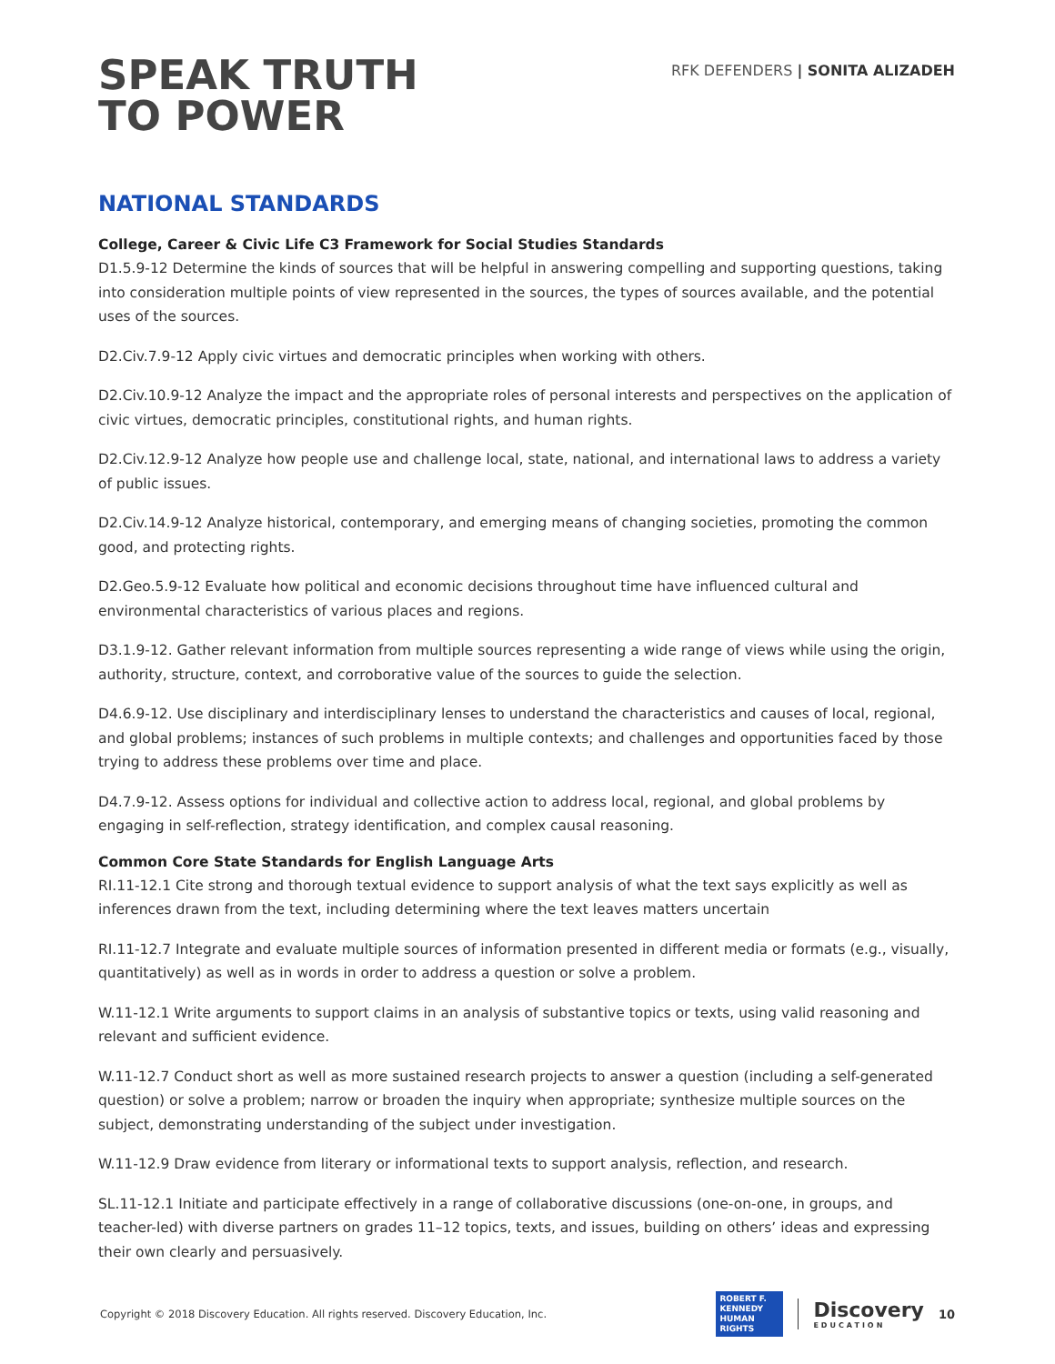SPEAK TRUTH
TO POWER
RFK DEFENDERS | SONITA ALIZADEH
NATIONAL STANDARDS
College, Career & Civic Life C3 Framework for Social Studies Standards
D1.5.9-12 Determine the kinds of sources that will be helpful in answering compelling and supporting questions, taking into consideration multiple points of view represented in the sources, the types of sources available, and the potential uses of the sources.
D2.Civ.7.9-12 Apply civic virtues and democratic principles when working with others.
D2.Civ.10.9-12 Analyze the impact and the appropriate roles of personal interests and perspectives on the application of civic virtues, democratic principles, constitutional rights, and human rights.
D2.Civ.12.9-12 Analyze how people use and challenge local, state, national, and international laws to address a variety of public issues.
D2.Civ.14.9-12 Analyze historical, contemporary, and emerging means of changing societies, promoting the common good, and protecting rights.
D2.Geo.5.9-12 Evaluate how political and economic decisions throughout time have influenced cultural and environmental characteristics of various places and regions.
D3.1.9-12. Gather relevant information from multiple sources representing a wide range of views while using the origin, authority, structure, context, and corroborative value of the sources to guide the selection.
D4.6.9-12. Use disciplinary and interdisciplinary lenses to understand the characteristics and causes of local, regional, and global problems; instances of such problems in multiple contexts; and challenges and opportunities faced by those trying to address these problems over time and place.
D4.7.9-12. Assess options for individual and collective action to address local, regional, and global problems by engaging in self-reflection, strategy identification, and complex causal reasoning.
Common Core State Standards for English Language Arts
RI.11-12.1 Cite strong and thorough textual evidence to support analysis of what the text says explicitly as well as inferences drawn from the text, including determining where the text leaves matters uncertain
RI.11-12.7 Integrate and evaluate multiple sources of information presented in different media or formats (e.g., visually, quantitatively) as well as in words in order to address a question or solve a problem.
W.11-12.1 Write arguments to support claims in an analysis of substantive topics or texts, using valid reasoning and relevant and sufficient evidence.
W.11-12.7 Conduct short as well as more sustained research projects to answer a question (including a self-generated question) or solve a problem; narrow or broaden the inquiry when appropriate; synthesize multiple sources on the subject, demonstrating understanding of the subject under investigation.
W.11-12.9 Draw evidence from literary or informational texts to support analysis, reflection, and research.
SL.11-12.1 Initiate and participate effectively in a range of collaborative discussions (one-on-one, in groups, and teacher-led) with diverse partners on grades 11–12 topics, texts, and issues, building on others’ ideas and expressing their own clearly and persuasively.
Copyright © 2018 Discovery Education. All rights reserved. Discovery Education, Inc.
ROBERT F.
KENNEDY
HUMAN
RIGHTS
Discovery
EDUCATION
10